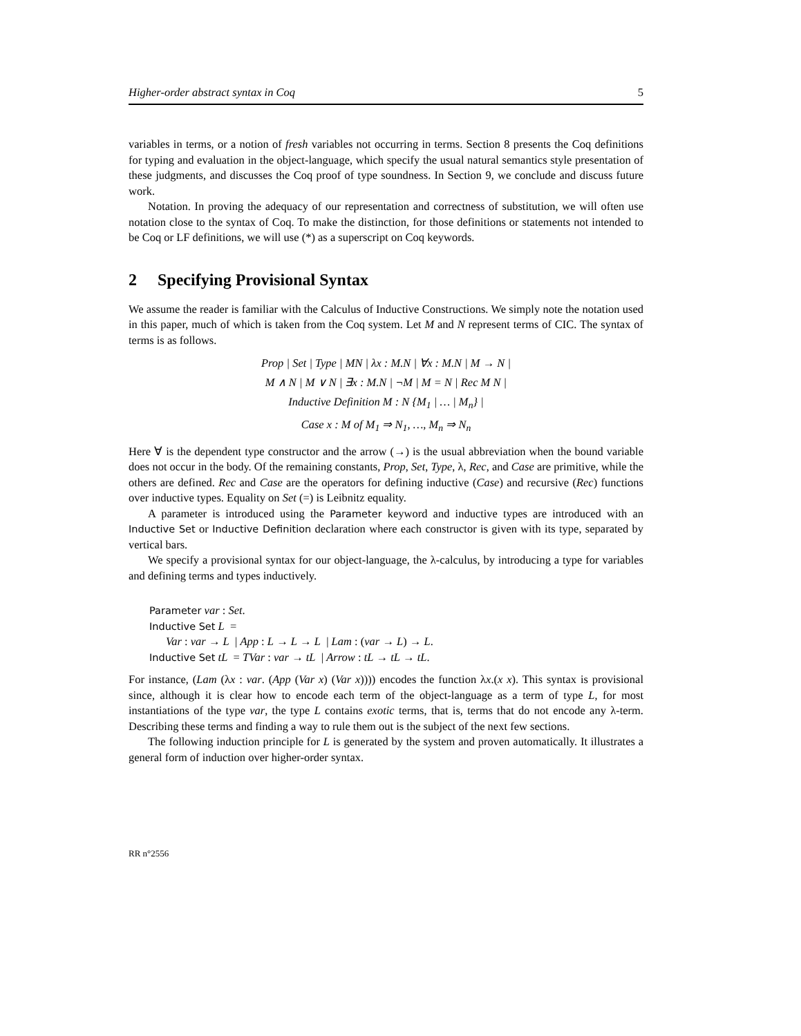Higher-order abstract syntax in Coq 5
variables in terms, or a notion of fresh variables not occurring in terms. Section 8 presents the Coq definitions for typing and evaluation in the object-language, which specify the usual natural semantics style presentation of these judgments, and discusses the Coq proof of type soundness. In Section 9, we conclude and discuss future work.
Notation. In proving the adequacy of our representation and correctness of substitution, we will often use notation close to the syntax of Coq. To make the distinction, for those definitions or statements not intended to be Coq or LF definitions, we will use (*) as a superscript on Coq keywords.
2 Specifying Provisional Syntax
We assume the reader is familiar with the Calculus of Inductive Constructions. We simply note the notation used in this paper, much of which is taken from the Coq system. Let M and N represent terms of CIC. The syntax of terms is as follows.
Prop | Set | Type | MN | λx : M.N | ∀x : M.N | M → N |
M ∧ N | M ∨ N | ∃x : M.N | ¬M | M = N | Rec M N |
Inductive Definition M : N {M<sub>1</sub> | … | M<sub>n</sub>} |
Case x : M of M<sub>1</sub> ⇒ N<sub>1</sub>, …, M<sub>n</sub> ⇒ N<sub>n</sub>
Here ∀ is the dependent type constructor and the arrow (→) is the usual abbreviation when the bound variable does not occur in the body. Of the remaining constants, Prop, Set, Type, λ, Rec, and Case are primitive, while the others are defined. Rec and Case are the operators for defining inductive (Case) and recursive (Rec) functions over inductive types. Equality on Set (=) is Leibnitz equality.
A parameter is introduced using the Parameter keyword and inductive types are introduced with an Inductive Set or Inductive Definition declaration where each constructor is given with its type, separated by vertical bars.
We specify a provisional syntax for our object-language, the λ-calculus, by introducing a type for variables and defining terms and types inductively.
Parameter var : Set.
Inductive Set L =
Var : var → L | App : L → L → L | Lam : (var → L) → L.
Inductive Set tL = TVar : var → tL | Arrow : tL → tL → tL.
For instance, (Lam (λx : var. (App (Var x) (Var x)))) encodes the function λx.(x x). This syntax is provisional since, although it is clear how to encode each term of the object-language as a term of type L, for most instantiations of the type var, the type L contains exotic terms, that is, terms that do not encode any λ-term. Describing these terms and finding a way to rule them out is the subject of the next few sections.
The following induction principle for L is generated by the system and proven automatically. It illustrates a general form of induction over higher-order syntax.
RR n°2556